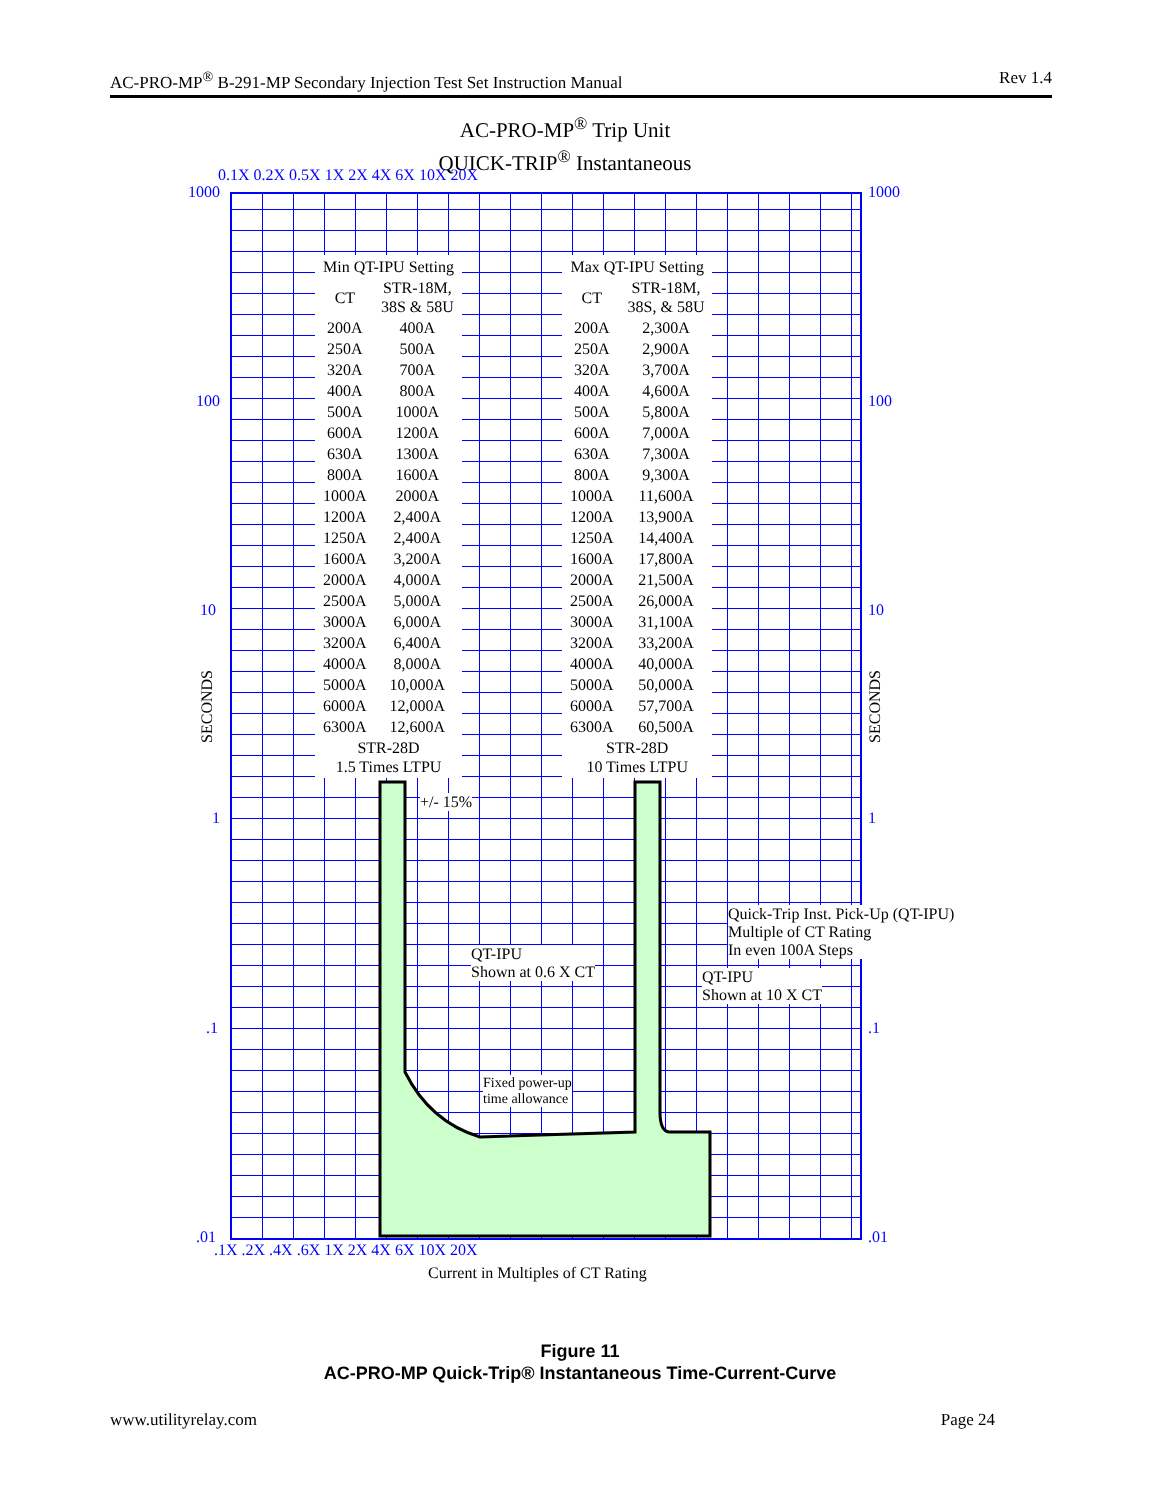AC-PRO-MP<sup>®</sup> B-291-MP Secondary Injection Test Set Instruction Manual Rev 1.4
AC-PRO-MP<sup>®</sup> Trip Unit
QUICK-TRIP<sup>®</sup> Instantaneous
0.1X 0.2X 0.5X 1X 2X 4X 6X 10X 20X
1000 1000
| Min QT-IPU Setting | |
| --- | --- |
| CT | STR-18M, 38S & 58U |
| 200A | 400A |
| 250A | 500A |
| 320A | 700A |
| 400A | 800A |
| 500A | 1000A |
| 600A | 1200A |
| 630A | 1300A |
| 800A | 1600A |
| 1000A | 2000A |
| 1200A | 2,400A |
| 1250A | 2,400A |
| 1600A | 3,200A |
| 2000A | 4,000A |
| 2500A | 5,000A |
| 3000A | 6,000A |
| 3200A | 6,400A |
| 4000A | 8,000A |
| 5000A | 10,000A |
| 6000A | 12,000A |
| 6300A | 12,600A |
| STR-28D 1.5 Times LTPU | |
| Max QT-IPU Setting | |
| --- | --- |
| CT | STR-18M, 38S, & 58U |
| 200A | 2,300A |
| 250A | 2,900A |
| 320A | 3,700A |
| 400A | 4,600A |
| 500A | 5,800A |
| 600A | 7,000A |
| 630A | 7,300A |
| 800A | 9,300A |
| 1000A | 11,600A |
| 1200A | 13,900A |
| 1250A | 14,400A |
| 1600A | 17,800A |
| 2000A | 21,500A |
| 2500A | 26,000A |
| 3000A | 31,100A |
| 3200A | 33,200A |
| 4000A | 40,000A |
| 5000A | 50,000A |
| 6000A | 57,700A |
| 6300A | 60,500A |
| STR-28D 10 Times LTPU | |
100 100
10 10
1 1
.1 .1
.01 .01
SECONDS
SECONDS
+/- 15%
Quick-Trip Inst. Pick-Up (QT-IPU)
Multiple of CT Rating
In even 100A Steps
QT-IPU
Shown at 0.6 X CT
QT-IPU
Shown at 10 X CT
Fixed power-up
time allowance
.1X .2X .4X .6X 1X 2X 4X 6X 10X 20X
Current in Multiples of CT Rating
Figure 11
AC-PRO-MP Quick-Trip® Instantaneous Time-Current-Curve
www.utilityrelay.com Page 24